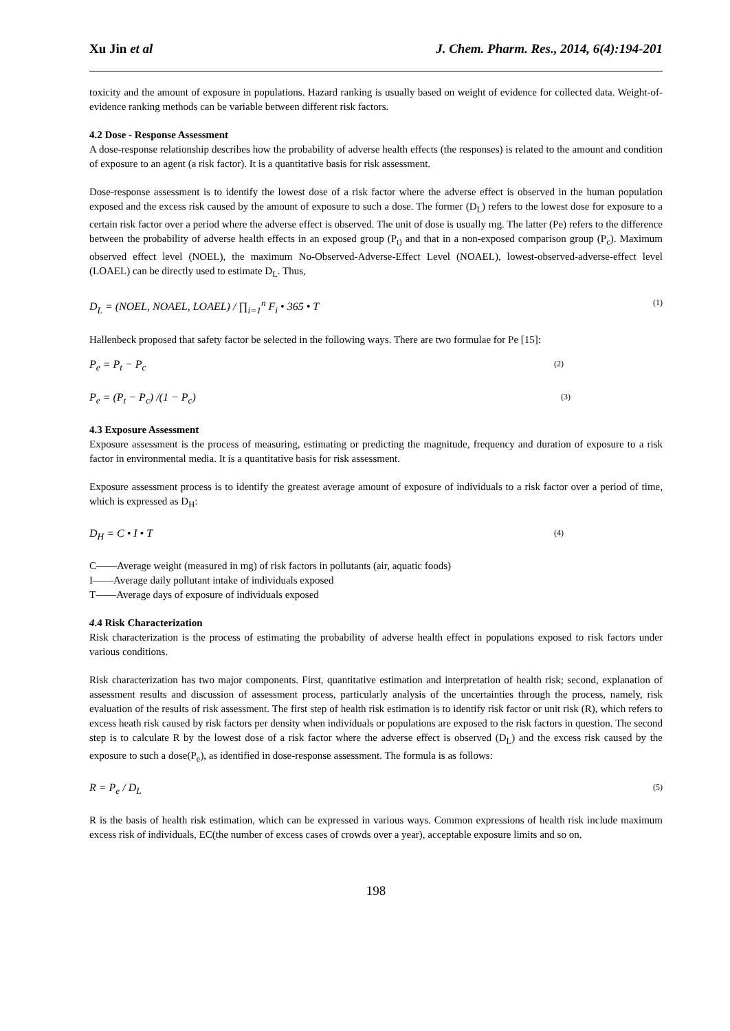Xu Jin et al J. Chem. Pharm. Res., 2014, 6(4):194-201
toxicity and the amount of exposure in populations. Hazard ranking is usually based on weight of evidence for collected data. Weight-of-evidence ranking methods can be variable between different risk factors.
4.2 Dose - Response Assessment
A dose-response relationship describes how the probability of adverse health effects (the responses) is related to the amount and condition of exposure to an agent (a risk factor). It is a quantitative basis for risk assessment.
Dose-response assessment is to identify the lowest dose of a risk factor where the adverse effect is observed in the human population exposed and the excess risk caused by the amount of exposure to such a dose. The former (D<sub>L</sub>) refers to the lowest dose for exposure to a certain risk factor over a period where the adverse effect is observed. The unit of dose is usually mg. The latter (Pe) refers to the difference between the probability of adverse health effects in an exposed group (P<sub>t)</sub> and that in a non-exposed comparison group (P<sub>c</sub>). Maximum observed effect level (NOEL), the maximum No-Observed-Adverse-Effect Level (NOAEL), lowest-observed-adverse-effect level (LOAEL) can be directly used to estimate D<sub>L</sub>. Thus,
D<sub>L</sub> = (NOEL, NOAEL, LOAEL) / ∏<sub>i=1</sub><sup>n</sup> F<sub>i</sub> • 365 • T (1)
Hallenbeck proposed that safety factor be selected in the following ways. There are two formulae for Pe [15]:
P<sub>e</sub> = P<sub>t</sub> − P<sub>c</sub> (2)
P<sub>e</sub> = (P<sub>t</sub> − P<sub>c</sub>) /(1 − P<sub>c</sub>) (3)
4.3 Exposure Assessment
Exposure assessment is the process of measuring, estimating or predicting the magnitude, frequency and duration of exposure to a risk factor in environmental media. It is a quantitative basis for risk assessment.
Exposure assessment process is to identify the greatest average amount of exposure of individuals to a risk factor over a period of time, which is expressed as D<sub>H</sub>:
D<sub>H</sub> = C • I • T (4)
C——Average weight (measured in mg) of risk factors in pollutants (air, aquatic foods)
I——Average daily pollutant intake of individuals exposed
T——Average days of exposure of individuals exposed
4.4 Risk Characterization
Risk characterization is the process of estimating the probability of adverse health effect in populations exposed to risk factors under various conditions.
Risk characterization has two major components. First, quantitative estimation and interpretation of health risk; second, explanation of assessment results and discussion of assessment process, particularly analysis of the uncertainties through the process, namely, risk evaluation of the results of risk assessment. The first step of health risk estimation is to identify risk factor or unit risk (R), which refers to excess heath risk caused by risk factors per density when individuals or populations are exposed to the risk factors in question. The second step is to calculate R by the lowest dose of a risk factor where the adverse effect is observed (D<sub>L</sub>) and the excess risk caused by the exposure to such a dose(P<sub>e</sub>), as identified in dose-response assessment. The formula is as follows:
R = P<sub>e</sub> / D<sub>L</sub> (5)
R is the basis of health risk estimation, which can be expressed in various ways. Common expressions of health risk include maximum excess risk of individuals, EC(the number of excess cases of crowds over a year), acceptable exposure limits and so on.
198